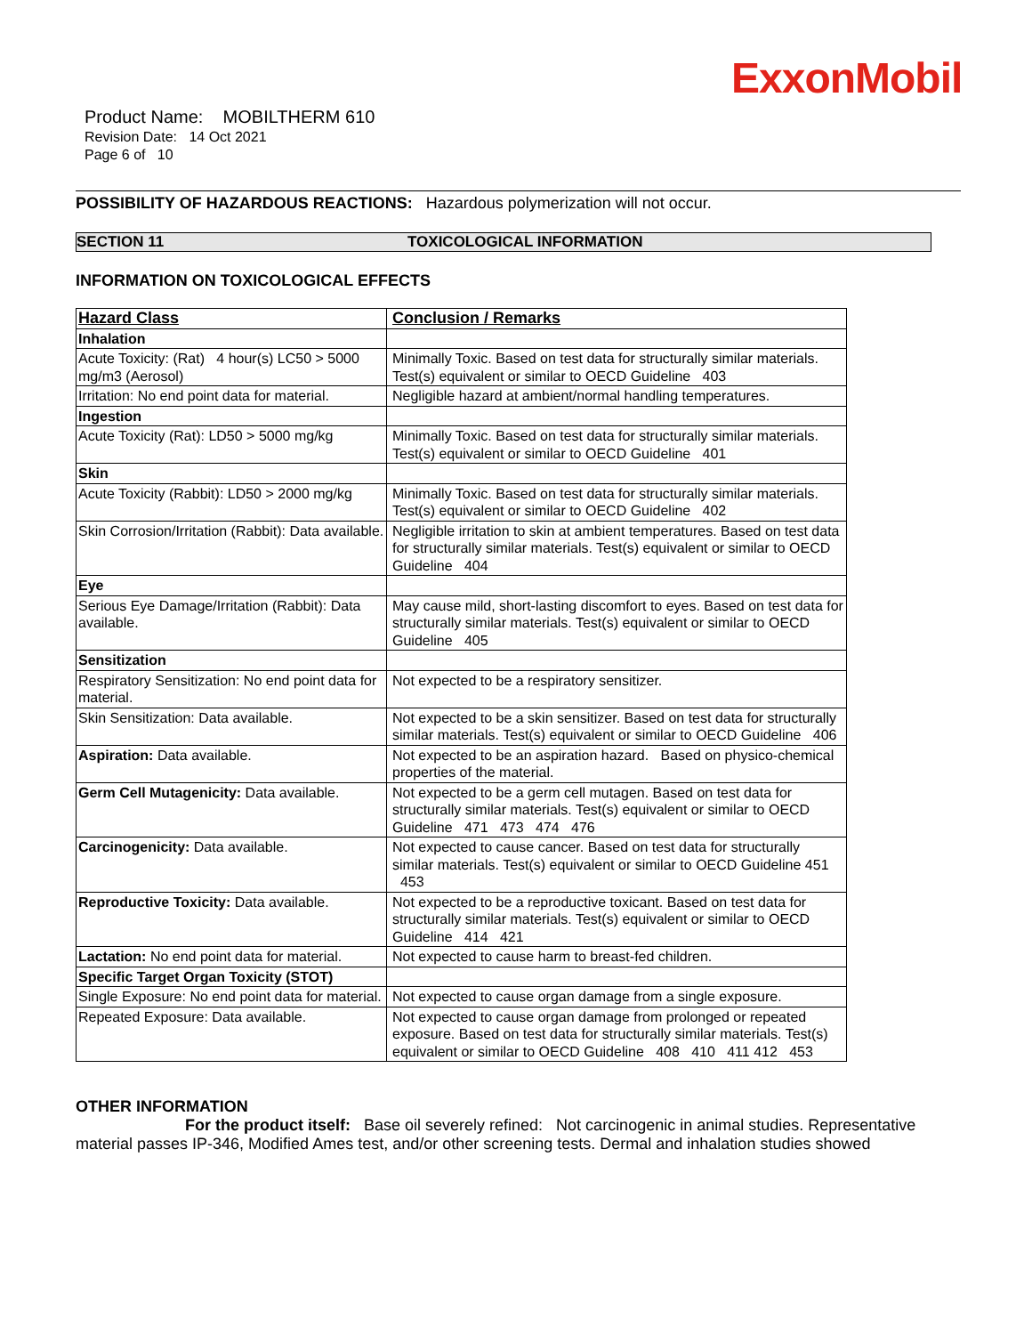ExxonMobil
Product Name: MOBILTHERM 610
Revision Date: 14 Oct 2021
Page 6 of 10
POSSIBILITY OF HAZARDOUS REACTIONS: Hazardous polymerization will not occur.
SECTION 11 TOXICOLOGICAL INFORMATION
INFORMATION ON TOXICOLOGICAL EFFECTS
| Hazard Class | Conclusion / Remarks |
| --- | --- |
| Inhalation | |
| Acute Toxicity: (Rat) 4 hour(s) LC50 > 5000 mg/m3 (Aerosol) | Minimally Toxic. Based on test data for structurally similar materials. Test(s) equivalent or similar to OECD Guideline 403 |
| Irritation: No end point data for material. | Negligible hazard at ambient/normal handling temperatures. |
| Ingestion | |
| Acute Toxicity (Rat): LD50 > 5000 mg/kg | Minimally Toxic. Based on test data for structurally similar materials. Test(s) equivalent or similar to OECD Guideline 401 |
| Skin | |
| Acute Toxicity (Rabbit): LD50 > 2000 mg/kg | Minimally Toxic. Based on test data for structurally similar materials. Test(s) equivalent or similar to OECD Guideline 402 |
| Skin Corrosion/Irritation (Rabbit): Data available. | Negligible irritation to skin at ambient temperatures. Based on test data for structurally similar materials. Test(s) equivalent or similar to OECD Guideline 404 |
| Eye | |
| Serious Eye Damage/Irritation (Rabbit): Data available. | May cause mild, short-lasting discomfort to eyes. Based on test data for structurally similar materials. Test(s) equivalent or similar to OECD Guideline 405 |
| Sensitization | |
| Respiratory Sensitization: No end point data for material. | Not expected to be a respiratory sensitizer. |
| Skin Sensitization: Data available. | Not expected to be a skin sensitizer. Based on test data for structurally similar materials. Test(s) equivalent or similar to OECD Guideline 406 |
| Aspiration: Data available. | Not expected to be an aspiration hazard. Based on physico-chemical properties of the material. |
| Germ Cell Mutagenicity: Data available. | Not expected to be a germ cell mutagen. Based on test data for structurally similar materials. Test(s) equivalent or similar to OECD Guideline 471 473 474 476 |
| Carcinogenicity: Data available. | Not expected to cause cancer. Based on test data for structurally similar materials. Test(s) equivalent or similar to OECD Guideline 451 453 |
| Reproductive Toxicity: Data available. | Not expected to be a reproductive toxicant. Based on test data for structurally similar materials. Test(s) equivalent or similar to OECD Guideline 414 421 |
| Lactation: No end point data for material. | Not expected to cause harm to breast-fed children. |
| Specific Target Organ Toxicity (STOT) | |
| Single Exposure: No end point data for material. | Not expected to cause organ damage from a single exposure. |
| Repeated Exposure: Data available. | Not expected to cause organ damage from prolonged or repeated exposure. Based on test data for structurally similar materials. Test(s) equivalent or similar to OECD Guideline 408 410 411 412 453 |
OTHER INFORMATION
For the product itself: Base oil severely refined: Not carcinogenic in animal studies. Representative material passes IP-346, Modified Ames test, and/or other screening tests. Dermal and inhalation studies showed